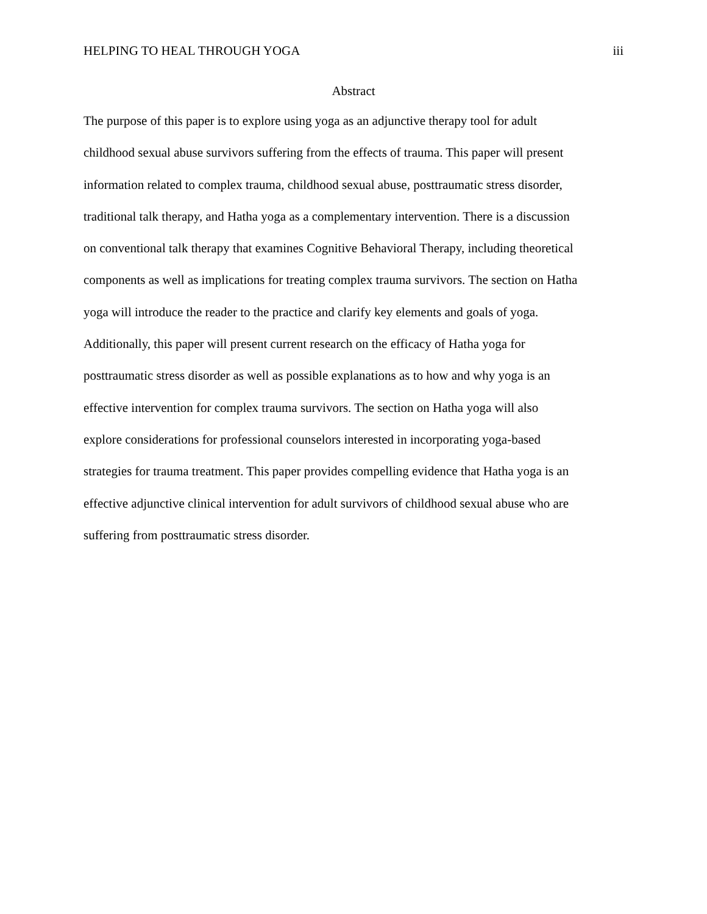HELPING TO HEAL THROUGH YOGA iii
Abstract
The purpose of this paper is to explore using yoga as an adjunctive therapy tool for adult childhood sexual abuse survivors suffering from the effects of trauma. This paper will present information related to complex trauma, childhood sexual abuse, posttraumatic stress disorder, traditional talk therapy, and Hatha yoga as a complementary intervention. There is a discussion on conventional talk therapy that examines Cognitive Behavioral Therapy, including theoretical components as well as implications for treating complex trauma survivors. The section on Hatha yoga will introduce the reader to the practice and clarify key elements and goals of yoga. Additionally, this paper will present current research on the efficacy of Hatha yoga for posttraumatic stress disorder as well as possible explanations as to how and why yoga is an effective intervention for complex trauma survivors. The section on Hatha yoga will also explore considerations for professional counselors interested in incorporating yoga-based strategies for trauma treatment. This paper provides compelling evidence that Hatha yoga is an effective adjunctive clinical intervention for adult survivors of childhood sexual abuse who are suffering from posttraumatic stress disorder.